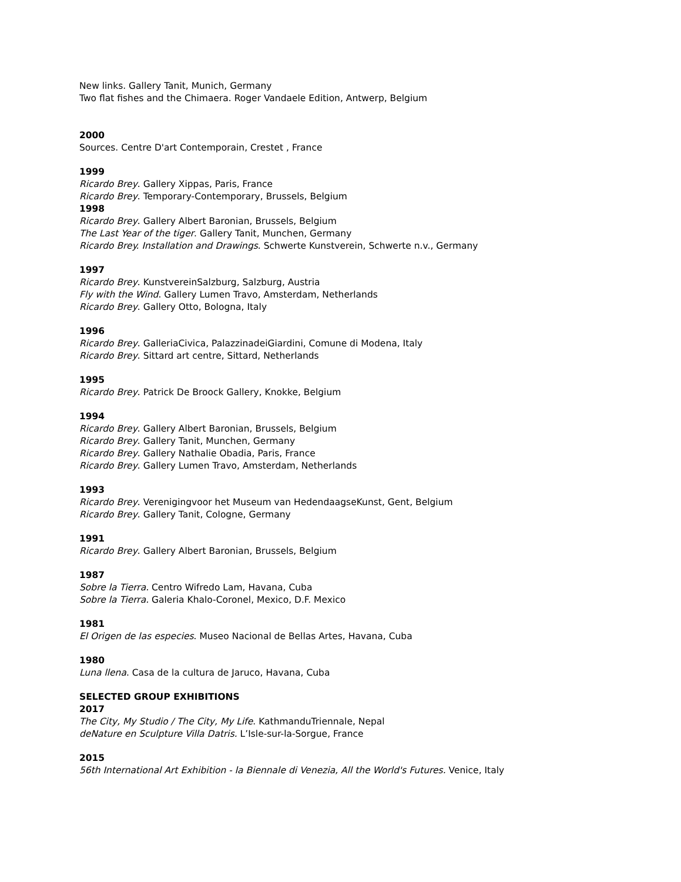New links. Gallery Tanit, Munich, Germany
Two flat fishes and the Chimaera. Roger Vandaele Edition, Antwerp, Belgium
2000
Sources. Centre D'art Contemporain, Crestet , France
1999
Ricardo Brey. Gallery Xippas, Paris, France
Ricardo Brey. Temporary-Contemporary, Brussels, Belgium
1998
Ricardo Brey. Gallery Albert Baronian, Brussels, Belgium
The Last Year of the tiger. Gallery Tanit, Munchen, Germany
Ricardo Brey. Installation and Drawings. Schwerte Kunstverein, Schwerte n.v., Germany
1997
Ricardo Brey. KunstvereinSalzburg, Salzburg, Austria
Fly with the Wind. Gallery Lumen Travo, Amsterdam, Netherlands
Ricardo Brey. Gallery Otto, Bologna, Italy
1996
Ricardo Brey. GalleriaCivica, PalazzinadeiGiardini, Comune di Modena, Italy
Ricardo Brey. Sittard art centre, Sittard, Netherlands
1995
Ricardo Brey. Patrick De Broock Gallery, Knokke, Belgium
1994
Ricardo Brey. Gallery Albert Baronian, Brussels, Belgium
Ricardo Brey. Gallery Tanit, Munchen, Germany
Ricardo Brey. Gallery Nathalie Obadia, Paris, France
Ricardo Brey. Gallery Lumen Travo, Amsterdam, Netherlands
1993
Ricardo Brey. Verenigingvoor het Museum van HedendaagseKunst, Gent, Belgium
Ricardo Brey. Gallery Tanit, Cologne, Germany
1991
Ricardo Brey. Gallery Albert Baronian, Brussels, Belgium
1987
Sobre la Tierra. Centro Wifredo Lam, Havana, Cuba
Sobre la Tierra. Galeria Khalo-Coronel, Mexico, D.F. Mexico
1981
El Origen de las especies. Museo Nacional de Bellas Artes, Havana, Cuba
1980
Luna llena. Casa de la cultura de Jaruco, Havana, Cuba
SELECTED GROUP EXHIBITIONS
2017
The City, My Studio / The City, My Life. KathmanduTriennale, Nepal
deNature en Sculpture Villa Datris. L’Isle-sur-la-Sorgue, France
2015
56th International Art Exhibition - la Biennale di Venezia, All the World's Futures. Venice, Italy